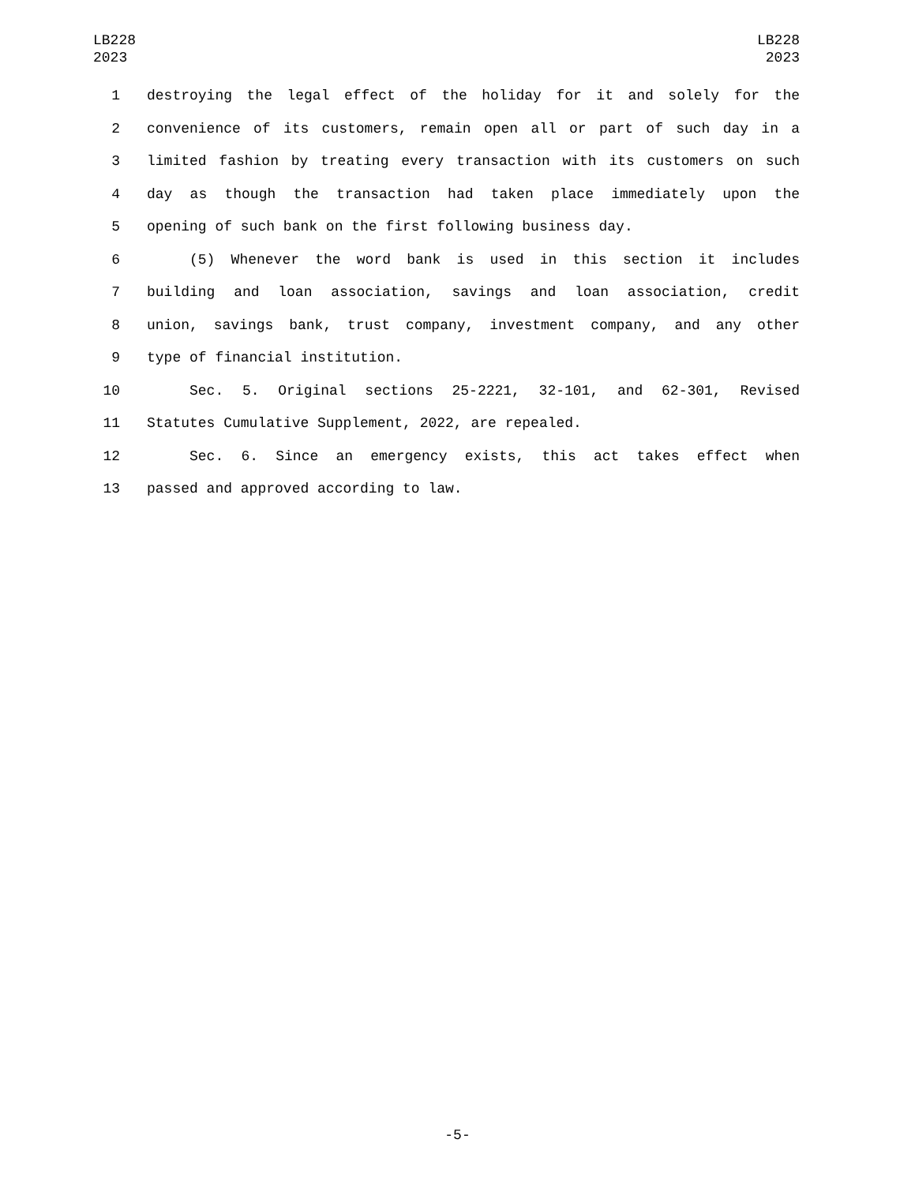LB228
2023
LB228
2023
1 destroying the legal effect of the holiday for it and solely for the
2 convenience of its customers, remain open all or part of such day in a
3 limited fashion by treating every transaction with its customers on such
4 day as though the transaction had taken place immediately upon the
5 opening of such bank on the first following business day.
6 (5) Whenever the word bank is used in this section it includes
7 building and loan association, savings and loan association, credit
8 union, savings bank, trust company, investment company, and any other
9 type of financial institution.
10 Sec. 5. Original sections 25-2221, 32-101, and 62-301, Revised
11 Statutes Cumulative Supplement, 2022, are repealed.
12 Sec. 6. Since an emergency exists, this act takes effect when
13 passed and approved according to law.
-5-